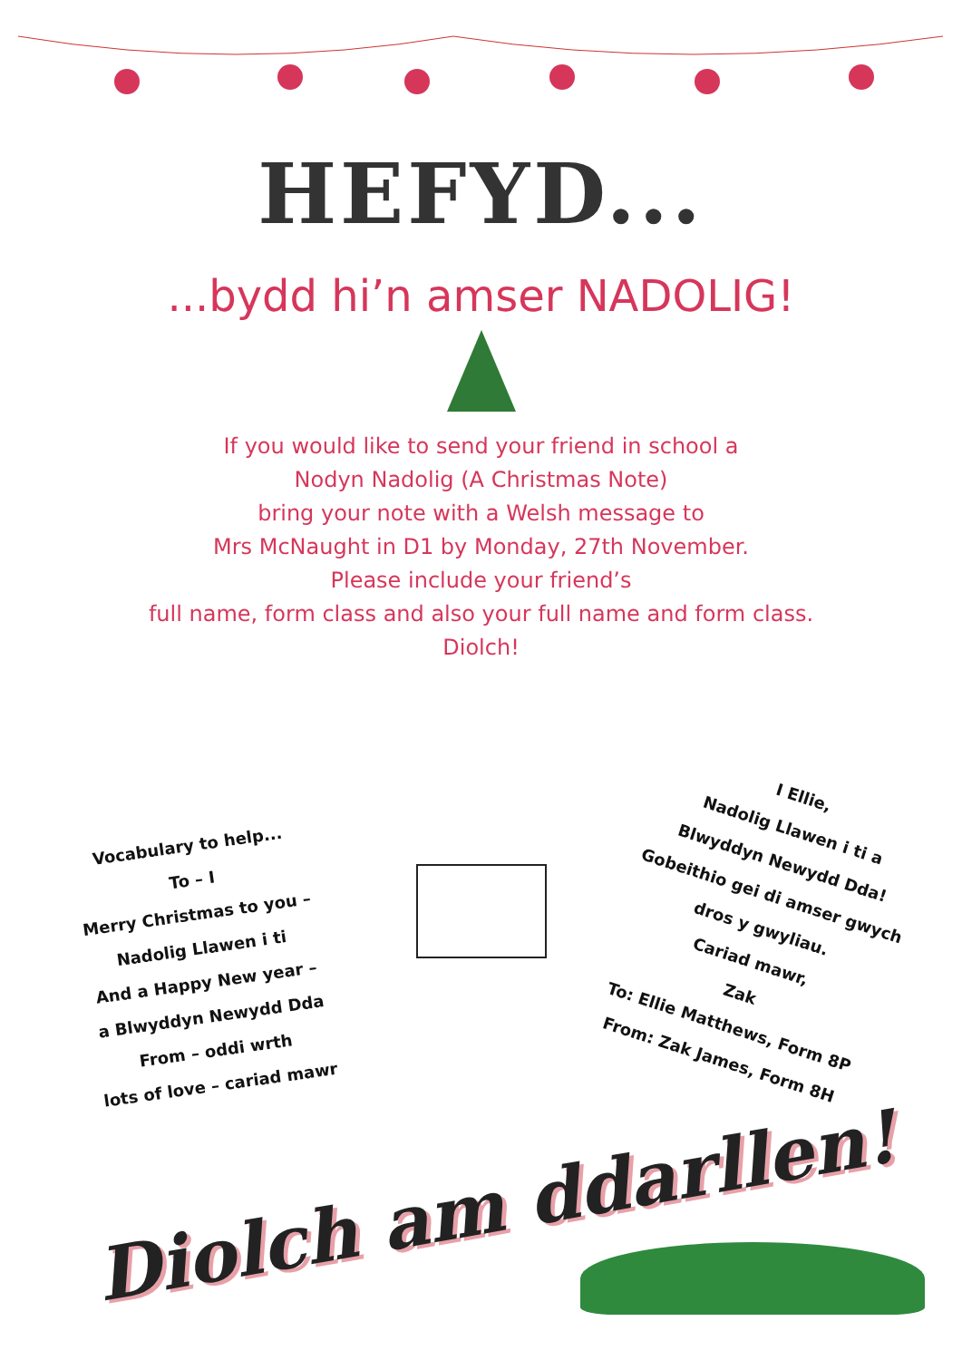HEFYD...
...bydd hi’n amser NADOLIG!
If you would like to send your friend in school a
Nodyn Nadolig (A Christmas Note)
bring your note with a Welsh message to
Mrs McNaught in D1 by Monday, 27th November.
Please include your friend’s
full name, form class and also your full name and form class.
Diolch!
Vocabulary to help...
To – I
Merry Christmas to you –
Nadolig Llawen i ti
And a Happy New year –
a Blwyddyn Newydd Dda
From – oddi wrth
lots of love – cariad mawr
I Ellie,
Nadolig Llawen i ti a
Blwyddyn Newydd Dda!
Gobeithio gei di amser gwych dros y gwyliau.
Cariad mawr,
Zak
To: Ellie Matthews, Form 8P
From: Zak James, Form 8H
Diolch am ddarllen!